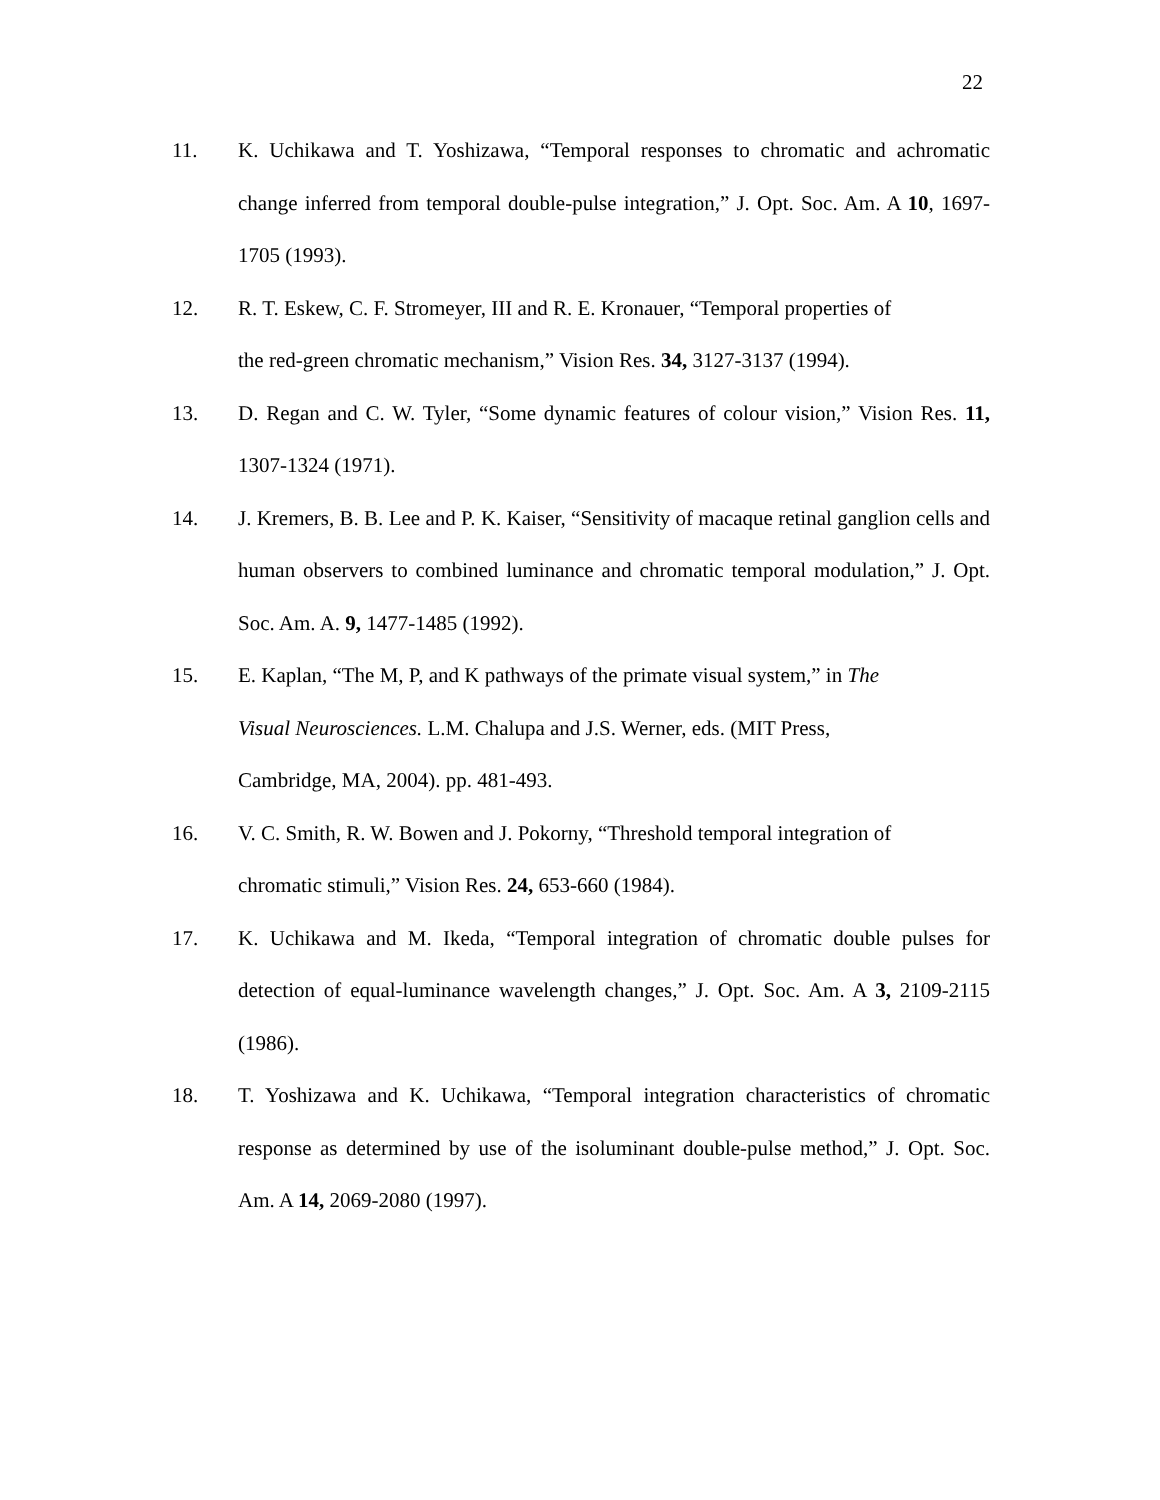22
11. K. Uchikawa and T. Yoshizawa, “Temporal responses to chromatic and achromatic change inferred from temporal double-pulse integration,” J. Opt. Soc. Am. A 10, 1697-1705 (1993).
12. R. T. Eskew, C. F. Stromeyer, III and R. E. Kronauer, “Temporal properties of
the red-green chromatic mechanism,” Vision Res. 34, 3127-3137 (1994).
13. D. Regan and C. W. Tyler, “Some dynamic features of colour vision,” Vision Res. 11, 1307-1324 (1971).
14. J. Kremers, B. B. Lee and P. K. Kaiser, “Sensitivity of macaque retinal ganglion cells and human observers to combined luminance and chromatic temporal modulation,” J. Opt. Soc. Am. A. 9, 1477-1485 (1992).
15. E. Kaplan, “The M, P, and K pathways of the primate visual system,” in The
Visual Neurosciences. L.M. Chalupa and J.S. Werner, eds. (MIT Press,
Cambridge, MA, 2004). pp. 481-493.
16. V. C. Smith, R. W. Bowen and J. Pokorny, “Threshold temporal integration of
chromatic stimuli,” Vision Res. 24, 653-660 (1984).
17. K. Uchikawa and M. Ikeda, “Temporal integration of chromatic double pulses for detection of equal-luminance wavelength changes,” J. Opt. Soc. Am. A 3, 2109-2115 (1986).
18. T. Yoshizawa and K. Uchikawa, “Temporal integration characteristics of chromatic response as determined by use of the isoluminant double-pulse method,” J. Opt. Soc. Am. A 14, 2069-2080 (1997).